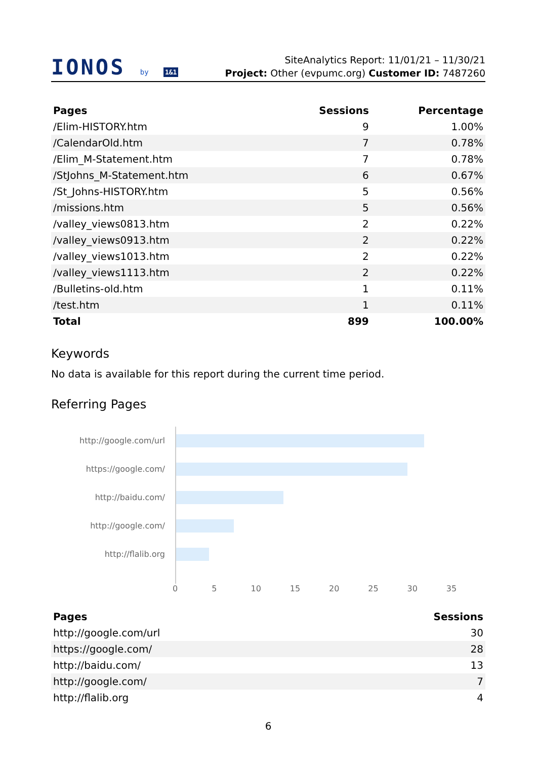IONOS by 1&1
SiteAnalytics Report: 11/01/21 – 11/30/21
Project: Other (evpumc.org) Customer ID: 7487260
| Pages | Sessions | Percentage |
| --- | --- | --- |
| /Elim-HISTORY.htm | 9 | 1.00% |
| /CalendarOld.htm | 7 | 0.78% |
| /Elim_M-Statement.htm | 7 | 0.78% |
| /StJohns_M-Statement.htm | 6 | 0.67% |
| /St_Johns-HISTORY.htm | 5 | 0.56% |
| /missions.htm | 5 | 0.56% |
| /valley_views0813.htm | 2 | 0.22% |
| /valley_views0913.htm | 2 | 0.22% |
| /valley_views1013.htm | 2 | 0.22% |
| /valley_views1113.htm | 2 | 0.22% |
| /Bulletins-old.htm | 1 | 0.11% |
| /test.htm | 1 | 0.11% |
| Total | 899 | 100.00% |
Keywords
No data is available for this report during the current time period.
Referring Pages
http://google.com/url
https://google.com/
http://baidu.com/
http://google.com/
http://flalib.org
0 5 10 15 20 25 30 35
| Pages | Sessions |
| --- | --- |
| http://google.com/url | 30 |
| https://google.com/ | 28 |
| http://baidu.com/ | 13 |
| http://google.com/ | 7 |
| http://flalib.org | 4 |
6